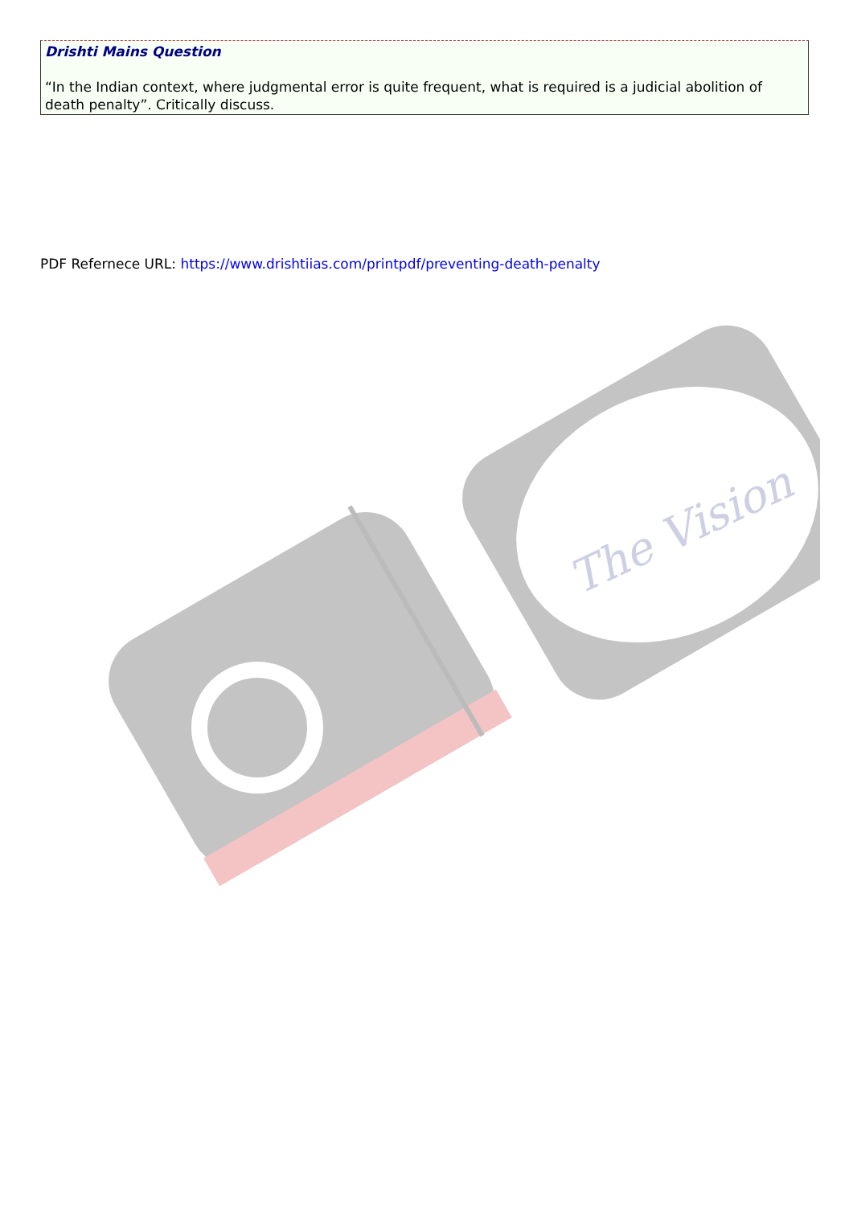Drishti Mains Question
“In the Indian context, where judgmental error is quite frequent, what is required is a judicial abolition of death penalty”. Critically discuss.
PDF Refernece URL: https://www.drishtiias.com/printpdf/preventing-death-penalty
The Vision